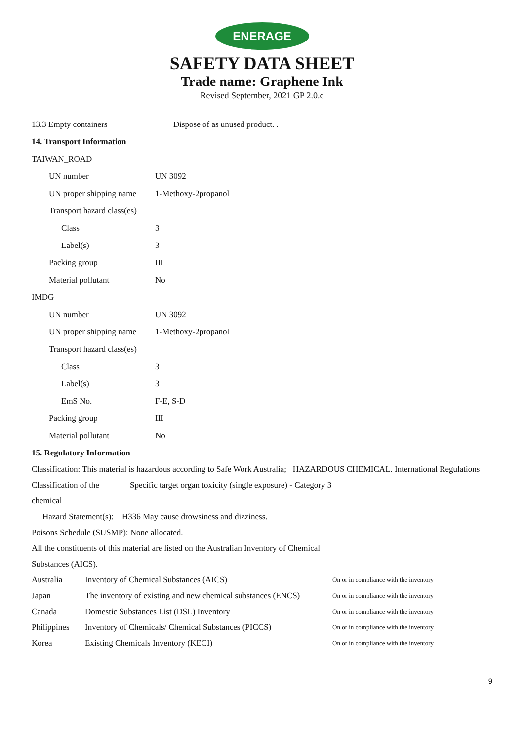ENERAGE
SAFETY DATA SHEET
Trade name: Graphene Ink
Revised September, 2021 GP 2.0.c
13.3 Empty containers Dispose of as unused product. .
14. Transport Information
TAIWAN_ROAD
UN number UN 3092
UN proper shipping name 1-Methoxy-2propanol
Transport hazard class(es)
Class 3
Label(s) 3
Packing group III
Material pollutant No
IMDG
UN number UN 3092
UN proper shipping name 1-Methoxy-2propanol
Transport hazard class(es)
Class 3
Label(s) 3
EmS No. F-E, S-D
Packing group III
Material pollutant No
15. Regulatory Information
Classification: This material is hazardous according to Safe Work Australia; HAZARDOUS CHEMICAL. International Regulations
Classification of the chemical Specific target organ toxicity (single exposure) - Category 3
Hazard Statement(s): H336 May cause drowsiness and dizziness.
Poisons Schedule (SUSMP): None allocated.
All the constituents of this material are listed on the Australian Inventory of Chemical
Substances (AICS).
| Australia | Inventory of Chemical Substances (AICS) | On or in compliance with the inventory |
| Japan | The inventory of existing and new chemical substances (ENCS) | On or in compliance with the inventory |
| Canada | Domestic Substances List (DSL) Inventory | On or in compliance with the inventory |
| Philippines | Inventory of Chemicals/ Chemical Substances (PICCS) | On or in compliance with the inventory |
| Korea | Existing Chemicals Inventory (KECI) | On or in compliance with the inventory |
9